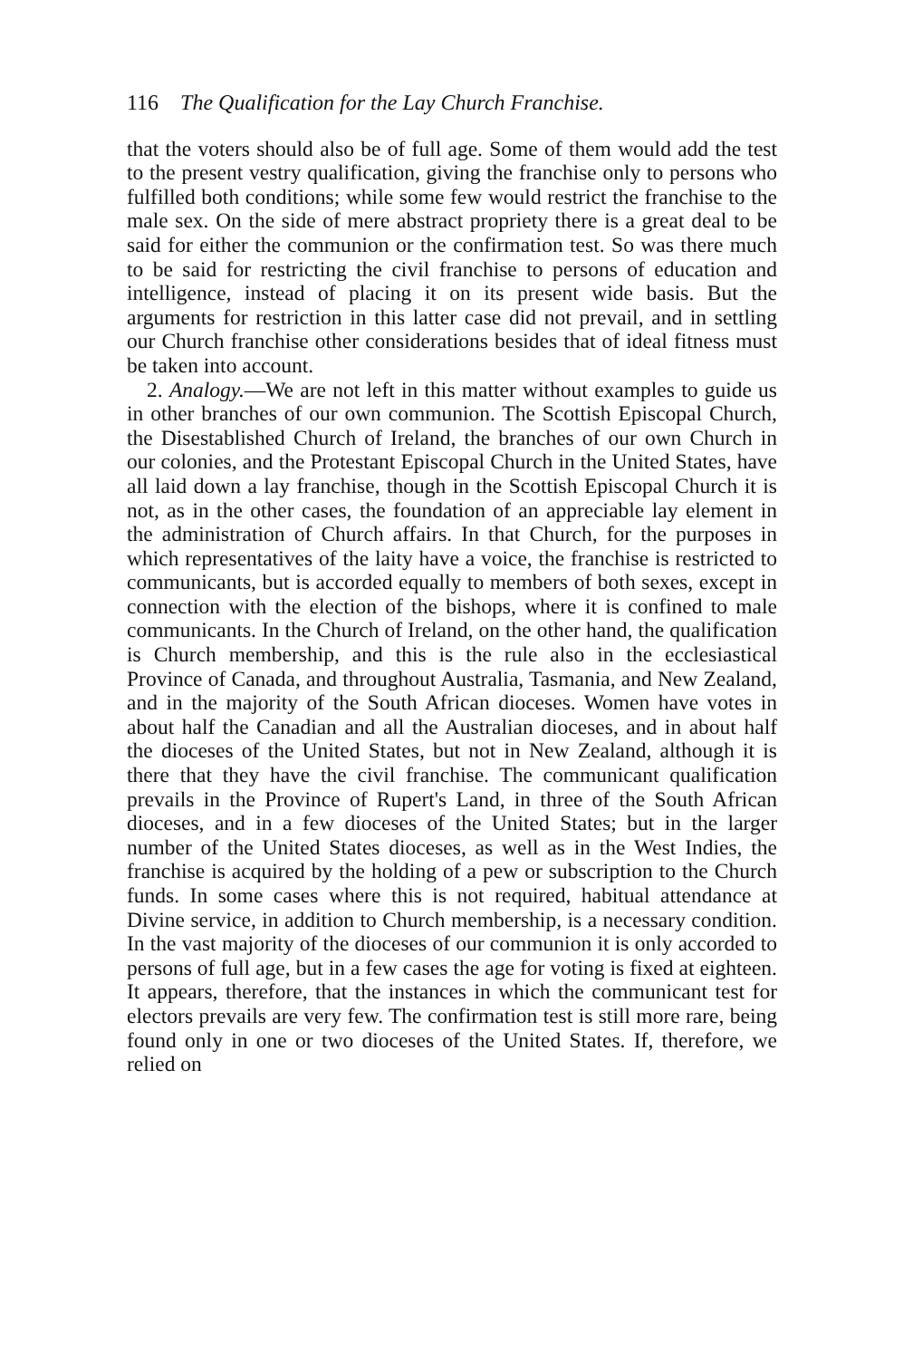116 The Qualification for the Lay Church Franchise.
that the voters should also be of full age. Some of them would add the test to the present vestry qualification, giving the franchise only to persons who fulfilled both conditions; while some few would restrict the franchise to the male sex. On the side of mere abstract propriety there is a great deal to be said for either the communion or the confirmation test. So was there much to be said for restricting the civil franchise to persons of education and intelligence, instead of placing it on its present wide basis. But the arguments for restriction in this latter case did not prevail, and in settling our Church franchise other considerations besides that of ideal fitness must be taken into account.
2. Analogy.—We are not left in this matter without examples to guide us in other branches of our own communion. The Scottish Episcopal Church, the Disestablished Church of Ireland, the branches of our own Church in our colonies, and the Protestant Episcopal Church in the United States, have all laid down a lay franchise, though in the Scottish Episcopal Church it is not, as in the other cases, the foundation of an appreciable lay element in the administration of Church affairs. In that Church, for the purposes in which representatives of the laity have a voice, the franchise is restricted to communicants, but is accorded equally to members of both sexes, except in connection with the election of the bishops, where it is confined to male communicants. In the Church of Ireland, on the other hand, the qualification is Church membership, and this is the rule also in the ecclesiastical Province of Canada, and throughout Australia, Tasmania, and New Zealand, and in the majority of the South African dioceses. Women have votes in about half the Canadian and all the Australian dioceses, and in about half the dioceses of the United States, but not in New Zealand, although it is there that they have the civil franchise. The communicant qualification prevails in the Province of Rupert's Land, in three of the South African dioceses, and in a few dioceses of the United States; but in the larger number of the United States dioceses, as well as in the West Indies, the franchise is acquired by the holding of a pew or subscription to the Church funds. In some cases where this is not required, habitual attendance at Divine service, in addition to Church membership, is a necessary condition. In the vast majority of the dioceses of our communion it is only accorded to persons of full age, but in a few cases the age for voting is fixed at eighteen. It appears, therefore, that the instances in which the communicant test for electors prevails are very few. The confirmation test is still more rare, being found only in one or two dioceses of the United States. If, therefore, we relied on